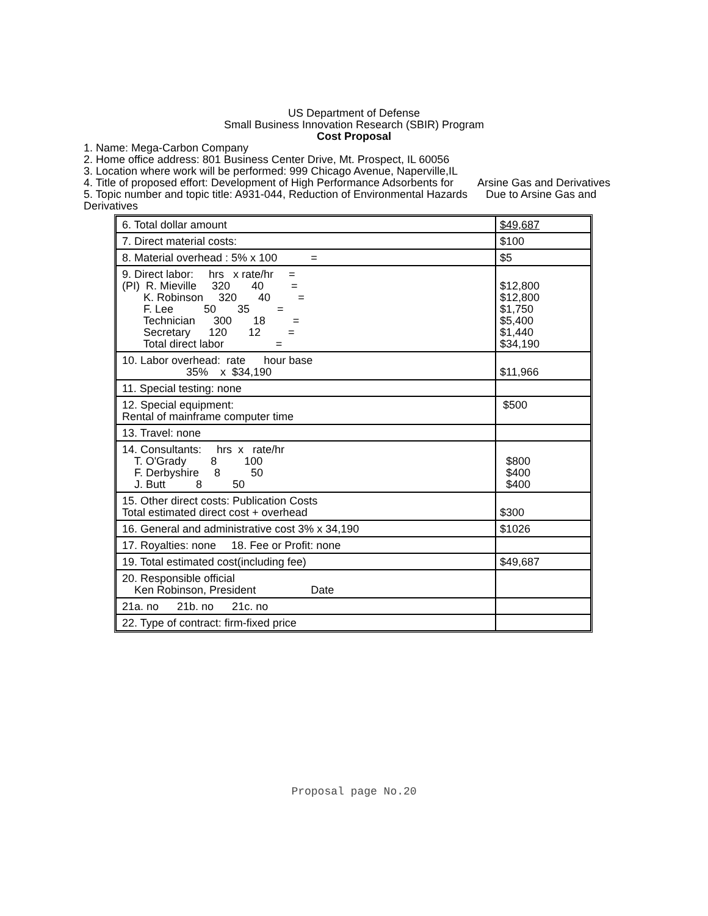US Department of Defense
Small Business Innovation Research (SBIR) Program
Cost Proposal
1. Name: Mega-Carbon Company
2. Home office address: 801 Business Center Drive, Mt. Prospect, IL 60056
3. Location where work will be performed: 999 Chicago Avenue, Naperville,IL
4. Title of proposed effort: Development of High Performance Adsorbents for Arsine Gas and Derivatives
5. Topic number and topic title: A931-044, Reduction of Environmental Hazards Due to Arsine Gas and Derivatives
| 6. Total dollar amount | $49,687 |
| 7. Direct material costs: | $100 |
| 8. Material overhead : 5% x 100 = | $5 |
| 9. Direct labor: hrs x rate/hr = (PI) R. Mieville 320 40 = K. Robinson 320 40 = F. Lee 50 35 = Technician 300 18 = Secretary 120 12 = Total direct labor = | $12,800 $12,800 $1,750 $5,400 $1,440 $34,190 |
| 10. Labor overhead: rate hour base 35% x $34,190 | $11,966 |
| 11. Special testing: none | |
| 12. Special equipment: Rental of mainframe computer time | $500 |
| 13. Travel: none | |
| 14. Consultants: hrs x rate/hr T. O'Grady 8 100 F. Derbyshire 8 50 J. Butt 8 50 | $800 $400 $400 |
| 15. Other direct costs: Publication Costs Total estimated direct cost + overhead | $300 |
| 16. General and administrative cost 3% x 34,190 | $1026 |
| 17. Royalties: none 18. Fee or Profit: none | |
| 19. Total estimated cost(including fee) | $49,687 |
| 20. Responsible official Ken Robinson, President Date | |
| 21a. no 21b. no 21c. no | |
| 22. Type of contract: firm-fixed price | |
Proposal page No.20